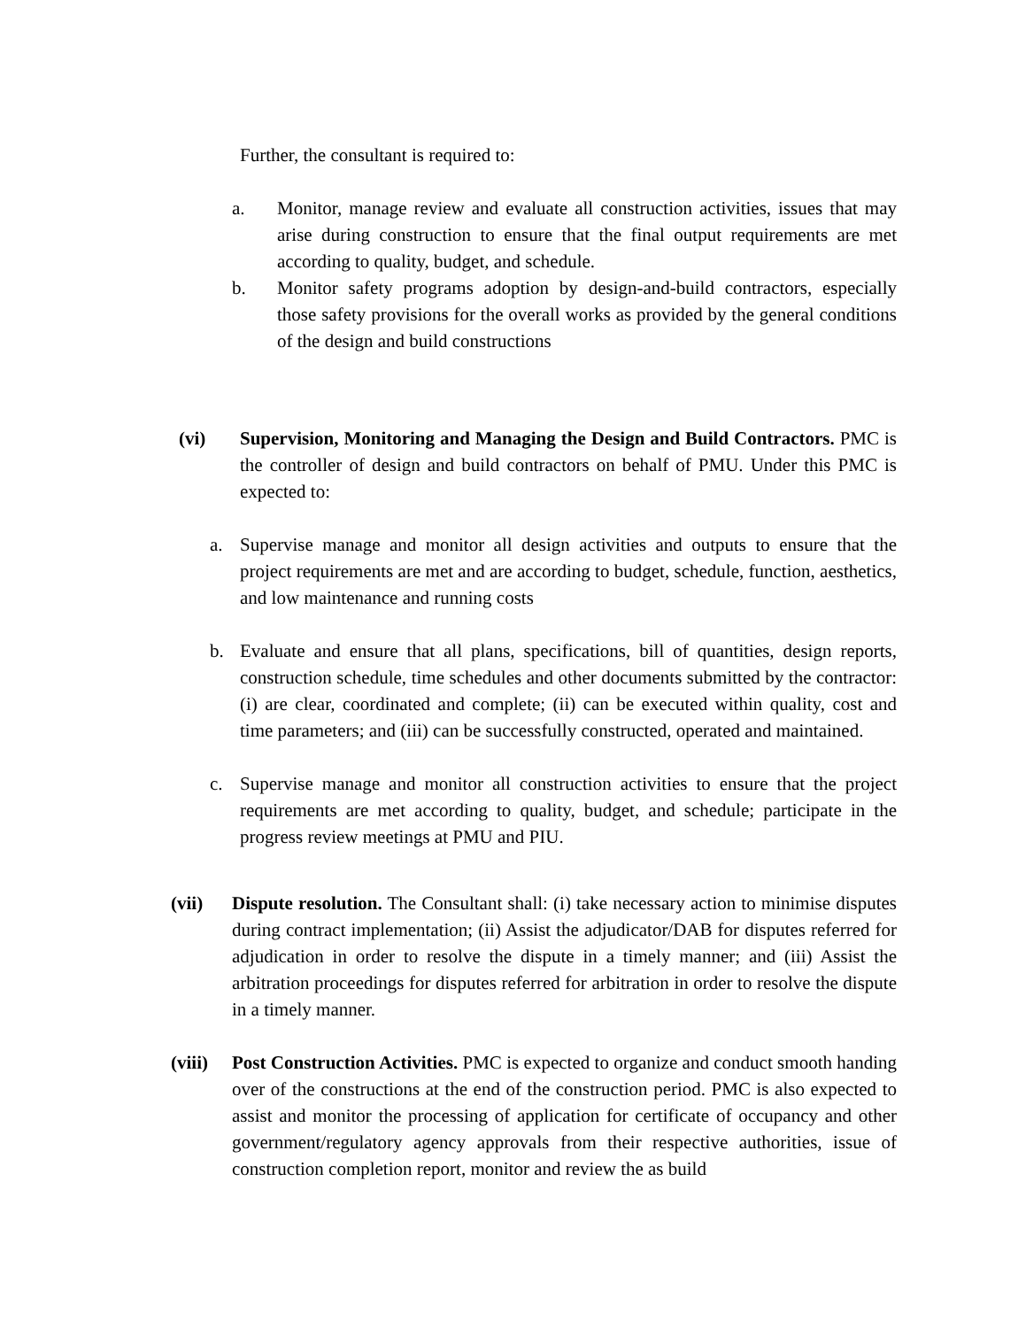Further, the consultant is required to:
a. Monitor, manage review and evaluate all construction activities, issues that may arise during construction to ensure that the final output requirements are met according to quality, budget, and schedule.
b. Monitor safety programs adoption by design-and-build contractors, especially those safety provisions for the overall works as provided by the general conditions of the design and build constructions
(vi) Supervision, Monitoring and Managing the Design and Build Contractors. PMC is the controller of design and build contractors on behalf of PMU. Under this PMC is expected to:
a. Supervise manage and monitor all design activities and outputs to ensure that the project requirements are met and are according to budget, schedule, function, aesthetics, and low maintenance and running costs
b. Evaluate and ensure that all plans, specifications, bill of quantities, design reports, construction schedule, time schedules and other documents submitted by the contractor: (i) are clear, coordinated and complete; (ii) can be executed within quality, cost and time parameters; and (iii) can be successfully constructed, operated and maintained.
c. Supervise manage and monitor all construction activities to ensure that the project requirements are met according to quality, budget, and schedule; participate in the progress review meetings at PMU and PIU.
(vii) Dispute resolution. The Consultant shall: (i) take necessary action to minimise disputes during contract implementation; (ii) Assist the adjudicator/DAB for disputes referred for adjudication in order to resolve the dispute in a timely manner; and (iii) Assist the arbitration proceedings for disputes referred for arbitration in order to resolve the dispute in a timely manner.
(viii)
Post Construction Activities. PMC is expected to organize and conduct smooth handing over of the constructions at the end of the construction period. PMC is also expected to assist and monitor the processing of application for certificate of occupancy and other government/regulatory agency approvals from their respective authorities, issue of construction completion report, monitor and review the as build